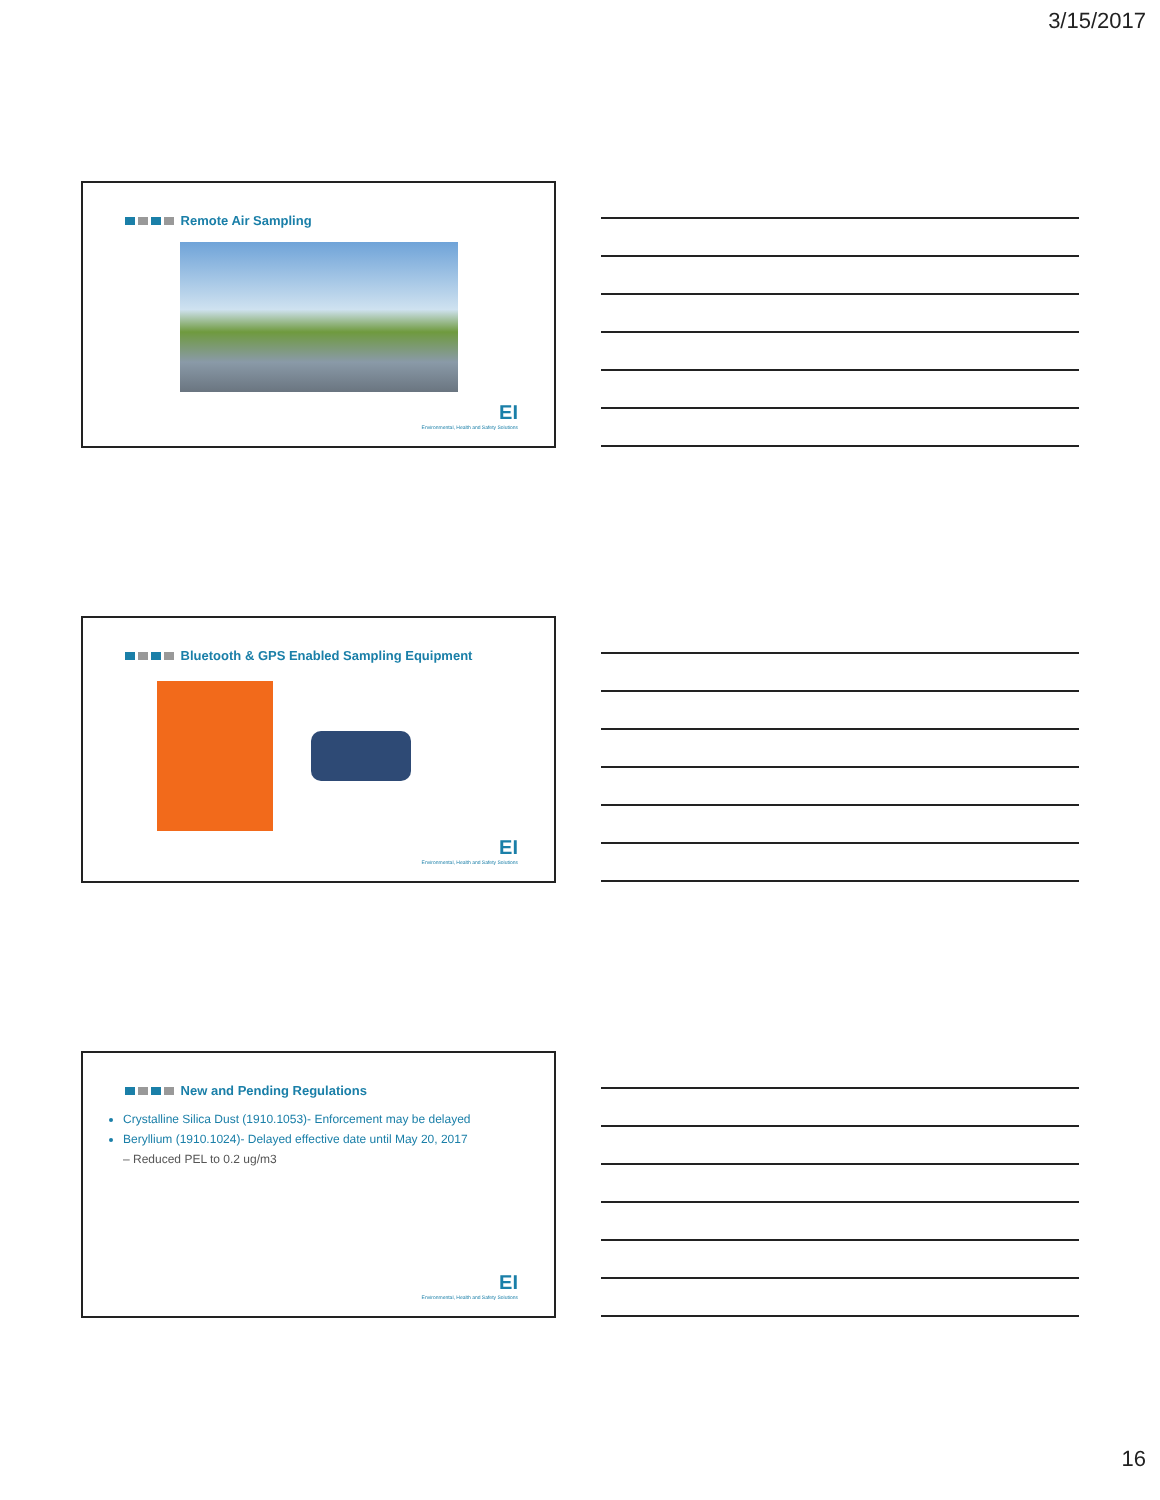3/15/2017
Remote Air Sampling
EI
Environmental, Health and Safety Solutions
Bluetooth & GPS Enabled Sampling Equipment
EI
Environmental, Health and Safety Solutions
New and Pending Regulations
Crystalline Silica Dust (1910.1053)- Enforcement may be delayed
Beryllium (1910.1024)- Delayed effective date until May 20, 2017
– Reduced PEL to 0.2 ug/m3
EI
Environmental, Health and Safety Solutions
16